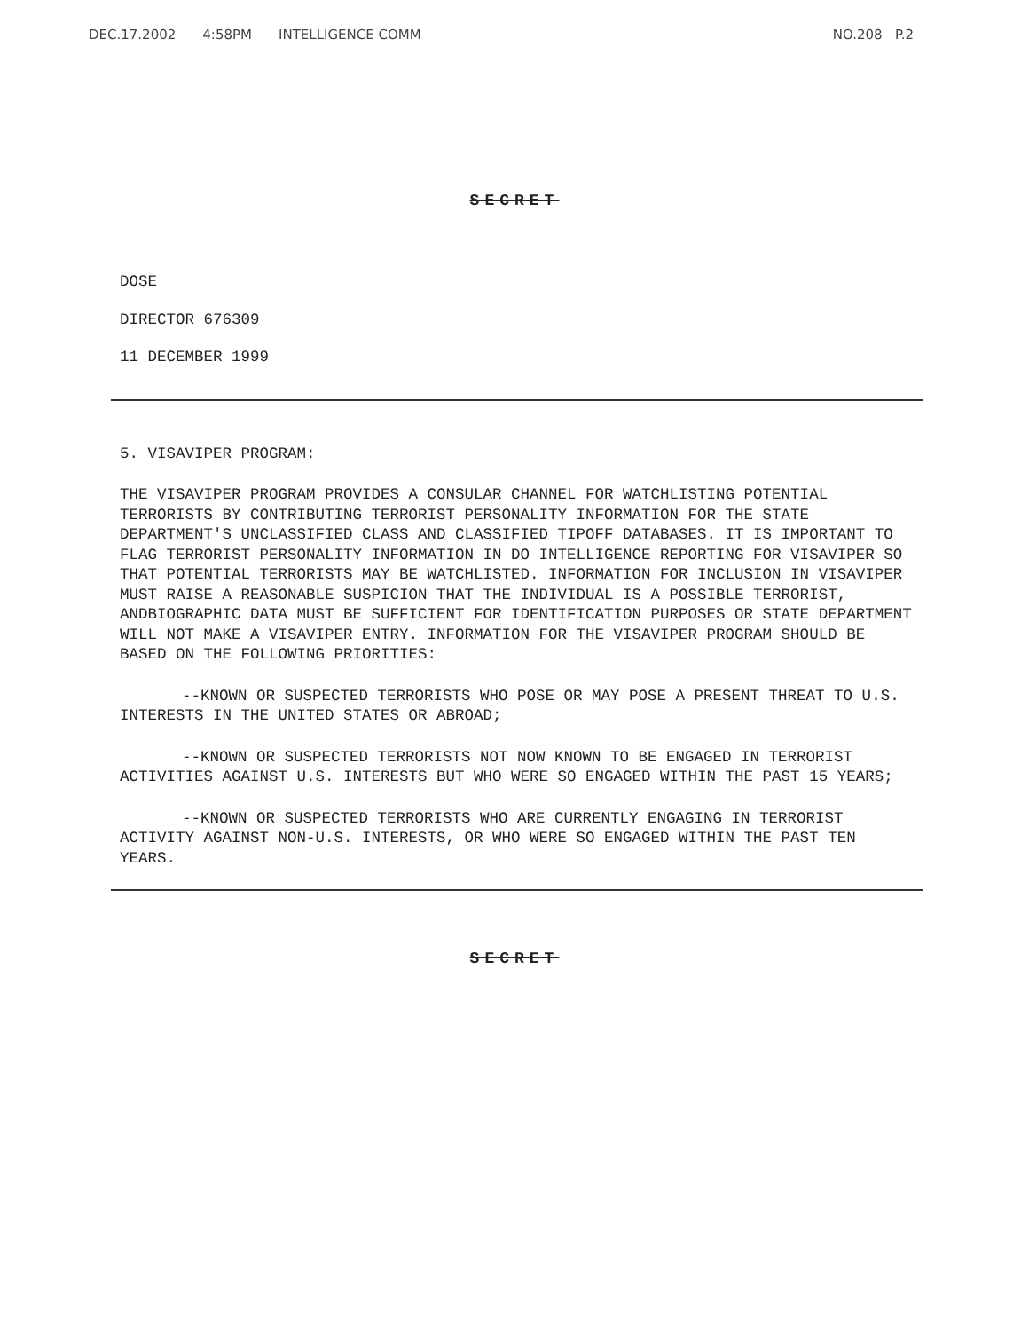DEC.17.2002 4:58PM INTELLIGENCE COMM
NO.208 P.2
SECRET
DOSE
DIRECTOR 676309
11 DECEMBER 1999
5. VISAVIPER PROGRAM:
THE VISAVIPER PROGRAM PROVIDES A CONSULAR CHANNEL FOR WATCHLISTING POTENTIAL TERRORISTS BY CONTRIBUTING TERRORIST PERSONALITY INFORMATION FOR THE STATE DEPARTMENT'S UNCLASSIFIED CLASS AND CLASSIFIED TIPOFF DATABASES. IT IS IMPORTANT TO FLAG TERRORIST PERSONALITY INFORMATION IN DO INTELLIGENCE REPORTING FOR VISAVIPER SO THAT POTENTIAL TERRORISTS MAY BE WATCHLISTED. INFORMATION FOR INCLUSION IN VISAVIPER MUST RAISE A REASONABLE SUSPICION THAT THE INDIVIDUAL IS A POSSIBLE TERRORIST, ANDBIOGRAPHIC DATA MUST BE SUFFICIENT FOR IDENTIFICATION PURPOSES OR STATE DEPARTMENT WILL NOT MAKE A VISAVIPER ENTRY. INFORMATION FOR THE VISAVIPER PROGRAM SHOULD BE BASED ON THE FOLLOWING PRIORITIES:
--KNOWN OR SUSPECTED TERRORISTS WHO POSE OR MAY POSE A PRESENT THREAT TO U.S. INTERESTS IN THE UNITED STATES OR ABROAD;
--KNOWN OR SUSPECTED TERRORISTS NOT NOW KNOWN TO BE ENGAGED IN TERRORIST ACTIVITIES AGAINST U.S. INTERESTS BUT WHO WERE SO ENGAGED WITHIN THE PAST 15 YEARS;
--KNOWN OR SUSPECTED TERRORISTS WHO ARE CURRENTLY ENGAGING IN TERRORIST ACTIVITY AGAINST NON-U.S. INTERESTS, OR WHO WERE SO ENGAGED WITHIN THE PAST TEN YEARS.
SECRET